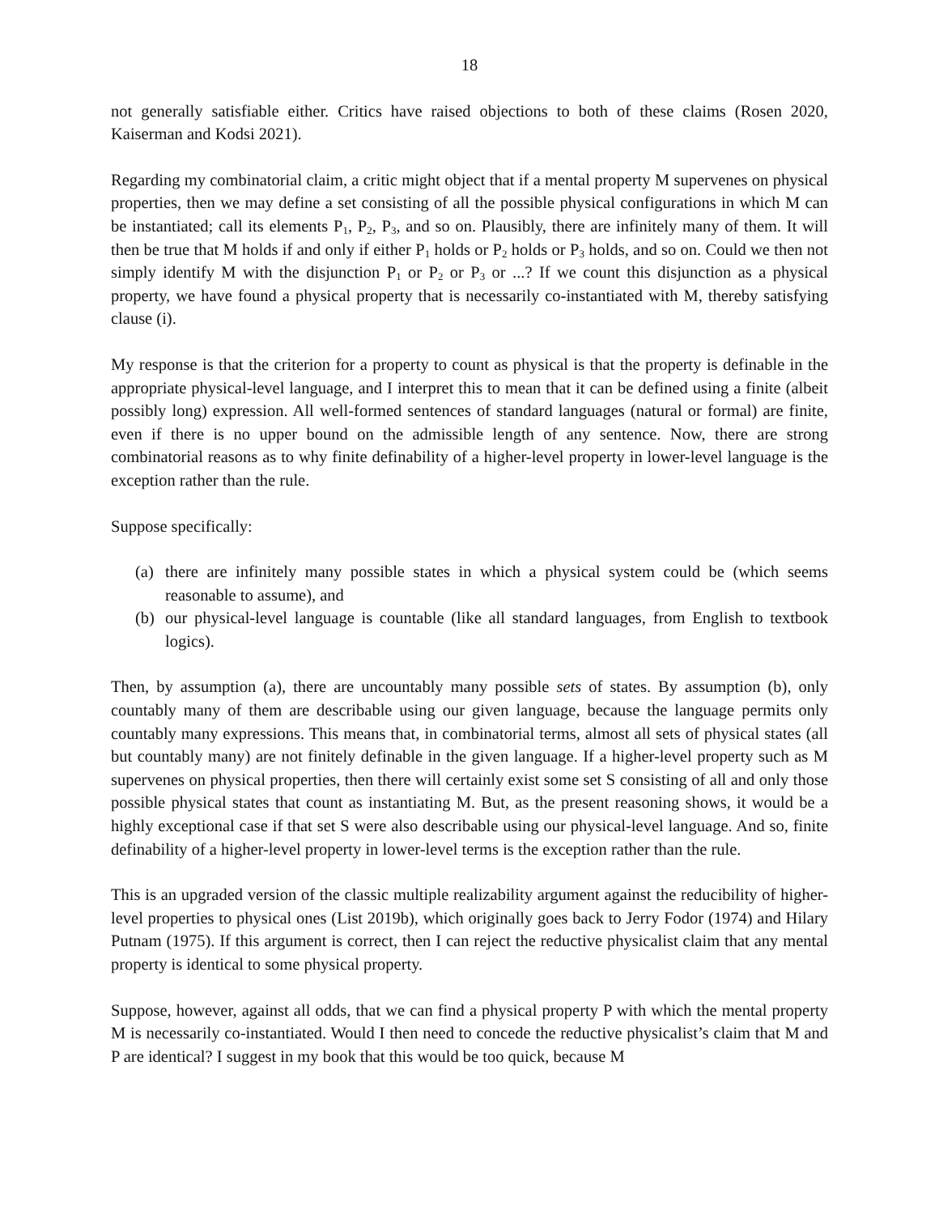18
not generally satisfiable either. Critics have raised objections to both of these claims (Rosen 2020, Kaiserman and Kodsi 2021).
Regarding my combinatorial claim, a critic might object that if a mental property M supervenes on physical properties, then we may define a set consisting of all the possible physical configurations in which M can be instantiated; call its elements P<sub>1</sub>, P<sub>2</sub>, P<sub>3</sub>, and so on. Plausibly, there are infinitely many of them. It will then be true that M holds if and only if either P<sub>1</sub> holds or P<sub>2</sub> holds or P<sub>3</sub> holds, and so on. Could we then not simply identify M with the disjunction P<sub>1</sub> or P<sub>2</sub> or P<sub>3</sub> or ...? If we count this disjunction as a physical property, we have found a physical property that is necessarily co-instantiated with M, thereby satisfying clause (i).
My response is that the criterion for a property to count as physical is that the property is definable in the appropriate physical-level language, and I interpret this to mean that it can be defined using a finite (albeit possibly long) expression. All well-formed sentences of standard languages (natural or formal) are finite, even if there is no upper bound on the admissible length of any sentence. Now, there are strong combinatorial reasons as to why finite definability of a higher-level property in lower-level language is the exception rather than the rule.
Suppose specifically:
(a) there are infinitely many possible states in which a physical system could be (which seems reasonable to assume), and
(b) our physical-level language is countable (like all standard languages, from English to textbook logics).
Then, by assumption (a), there are uncountably many possible sets of states. By assumption (b), only countably many of them are describable using our given language, because the language permits only countably many expressions. This means that, in combinatorial terms, almost all sets of physical states (all but countably many) are not finitely definable in the given language. If a higher-level property such as M supervenes on physical properties, then there will certainly exist some set S consisting of all and only those possible physical states that count as instantiating M. But, as the present reasoning shows, it would be a highly exceptional case if that set S were also describable using our physical-level language. And so, finite definability of a higher-level property in lower-level terms is the exception rather than the rule.
This is an upgraded version of the classic multiple realizability argument against the reducibility of higher-level properties to physical ones (List 2019b), which originally goes back to Jerry Fodor (1974) and Hilary Putnam (1975). If this argument is correct, then I can reject the reductive physicalist claim that any mental property is identical to some physical property.
Suppose, however, against all odds, that we can find a physical property P with which the mental property M is necessarily co-instantiated. Would I then need to concede the reductive physicalist’s claim that M and P are identical? I suggest in my book that this would be too quick, because M